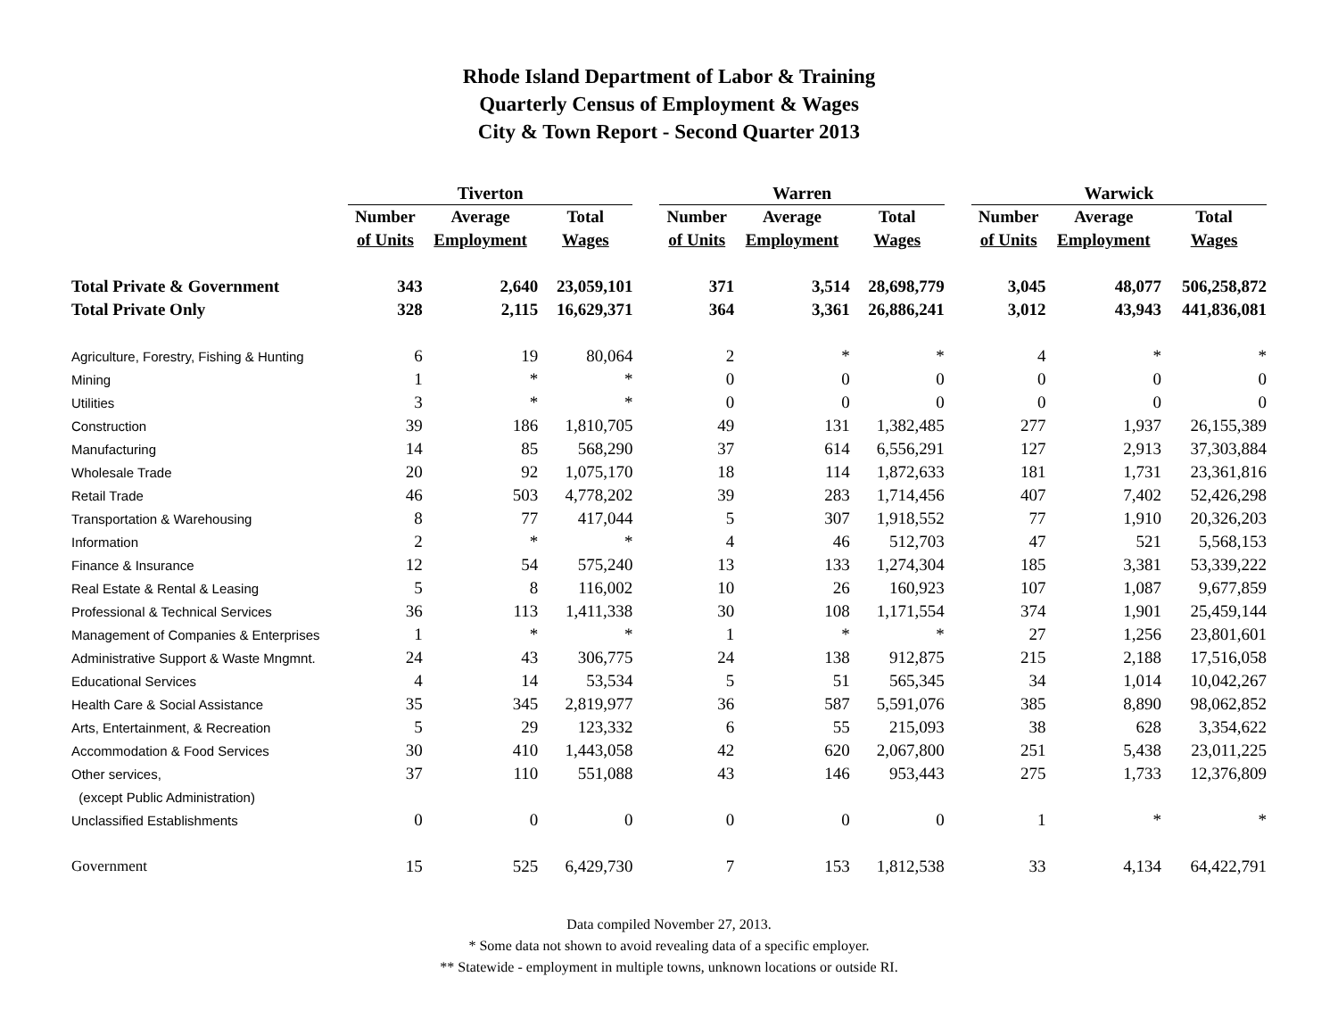Rhode Island Department of Labor & Training
Quarterly Census of Employment & Wages
City & Town Report - Second Quarter 2013
| | Tiverton | | | | Warren | | | | Warwick | | |
| --- | --- | --- | --- | --- | --- | --- | --- | --- | --- | --- | --- |
| | Number | Average | Total | | Number | Average | Total | | Number | Average | Total |
| | of Units | Employment | Wages | | of Units | Employment | Wages | | of Units | Employment | Wages |
| Total Private & Government | 343 | 2,640 | 23,059,101 | | 371 | 3,514 | 28,698,779 | | 3,045 | 48,077 | 506,258,872 |
| Total Private Only | 328 | 2,115 | 16,629,371 | | 364 | 3,361 | 26,886,241 | | 3,012 | 43,943 | 441,836,081 |
| Agriculture, Forestry, Fishing & Hunting | 6 | 19 | 80,064 | | 2 | * | * | | 4 | * | * |
| Mining | 1 | * | * | | 0 | 0 | 0 | | 0 | 0 | 0 |
| Utilities | 3 | * | * | | 0 | 0 | 0 | | 0 | 0 | 0 |
| Construction | 39 | 186 | 1,810,705 | | 49 | 131 | 1,382,485 | | 277 | 1,937 | 26,155,389 |
| Manufacturing | 14 | 85 | 568,290 | | 37 | 614 | 6,556,291 | | 127 | 2,913 | 37,303,884 |
| Wholesale Trade | 20 | 92 | 1,075,170 | | 18 | 114 | 1,872,633 | | 181 | 1,731 | 23,361,816 |
| Retail Trade | 46 | 503 | 4,778,202 | | 39 | 283 | 1,714,456 | | 407 | 7,402 | 52,426,298 |
| Transportation & Warehousing | 8 | 77 | 417,044 | | 5 | 307 | 1,918,552 | | 77 | 1,910 | 20,326,203 |
| Information | 2 | * | * | | 4 | 46 | 512,703 | | 47 | 521 | 5,568,153 |
| Finance & Insurance | 12 | 54 | 575,240 | | 13 | 133 | 1,274,304 | | 185 | 3,381 | 53,339,222 |
| Real Estate & Rental & Leasing | 5 | 8 | 116,002 | | 10 | 26 | 160,923 | | 107 | 1,087 | 9,677,859 |
| Professional & Technical Services | 36 | 113 | 1,411,338 | | 30 | 108 | 1,171,554 | | 374 | 1,901 | 25,459,144 |
| Management of Companies & Enterprises | 1 | * | * | | 1 | * | * | | 27 | 1,256 | 23,801,601 |
| Administrative Support & Waste Mngmnt. | 24 | 43 | 306,775 | | 24 | 138 | 912,875 | | 215 | 2,188 | 17,516,058 |
| Educational Services | 4 | 14 | 53,534 | | 5 | 51 | 565,345 | | 34 | 1,014 | 10,042,267 |
| Health Care & Social Assistance | 35 | 345 | 2,819,977 | | 36 | 587 | 5,591,076 | | 385 | 8,890 | 98,062,852 |
| Arts, Entertainment, & Recreation | 5 | 29 | 123,332 | | 6 | 55 | 215,093 | | 38 | 628 | 3,354,622 |
| Accommodation & Food Services | 30 | 410 | 1,443,058 | | 42 | 620 | 2,067,800 | | 251 | 5,438 | 23,011,225 |
| Other services, | 37 | 110 | 551,088 | | 43 | 146 | 953,443 | | 275 | 1,733 | 12,376,809 |
| (except Public Administration) | | | | | | | | | | | |
| Unclassified Establishments | 0 | 0 | 0 | | 0 | 0 | 0 | | 1 | * | * |
| Government | 15 | 525 | 6,429,730 | | 7 | 153 | 1,812,538 | | 33 | 4,134 | 64,422,791 |
Data compiled November 27, 2013.
* Some data not shown to avoid revealing data of a specific employer.
** Statewide - employment in multiple towns, unknown locations or outside RI.